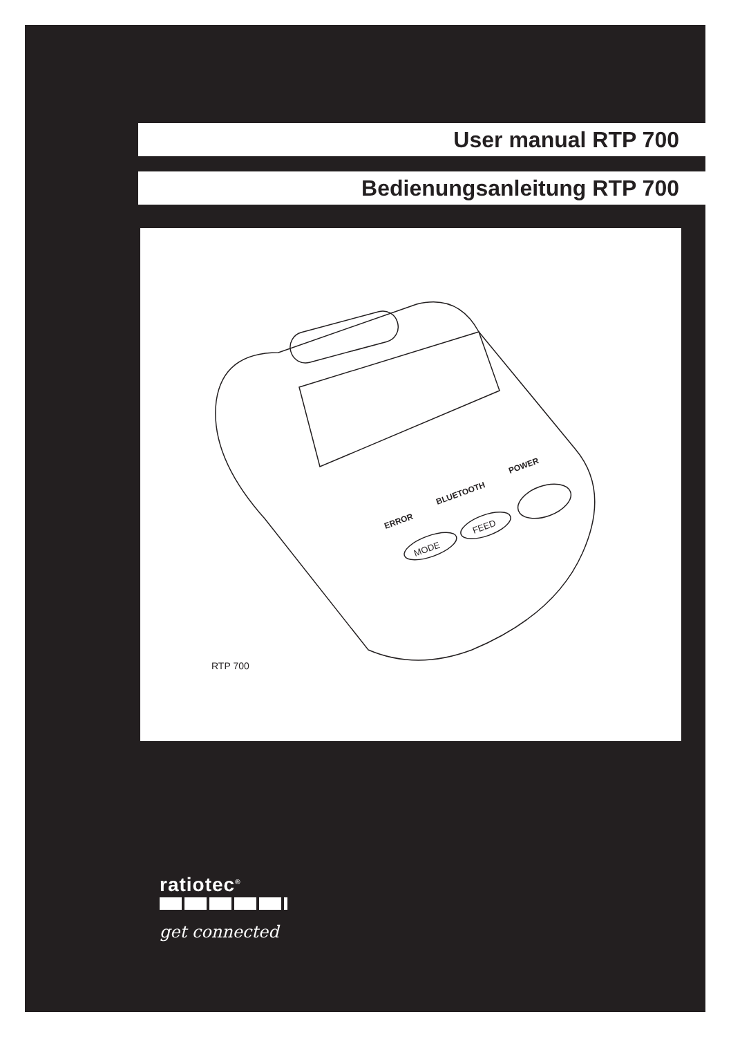User manual RTP 700
Bedienungsanleitung RTP 700
ERROR
BLUETOOTH
POWER
MODE
FEED
RTP 700
ratiotec<sup>®</sup>
get connected